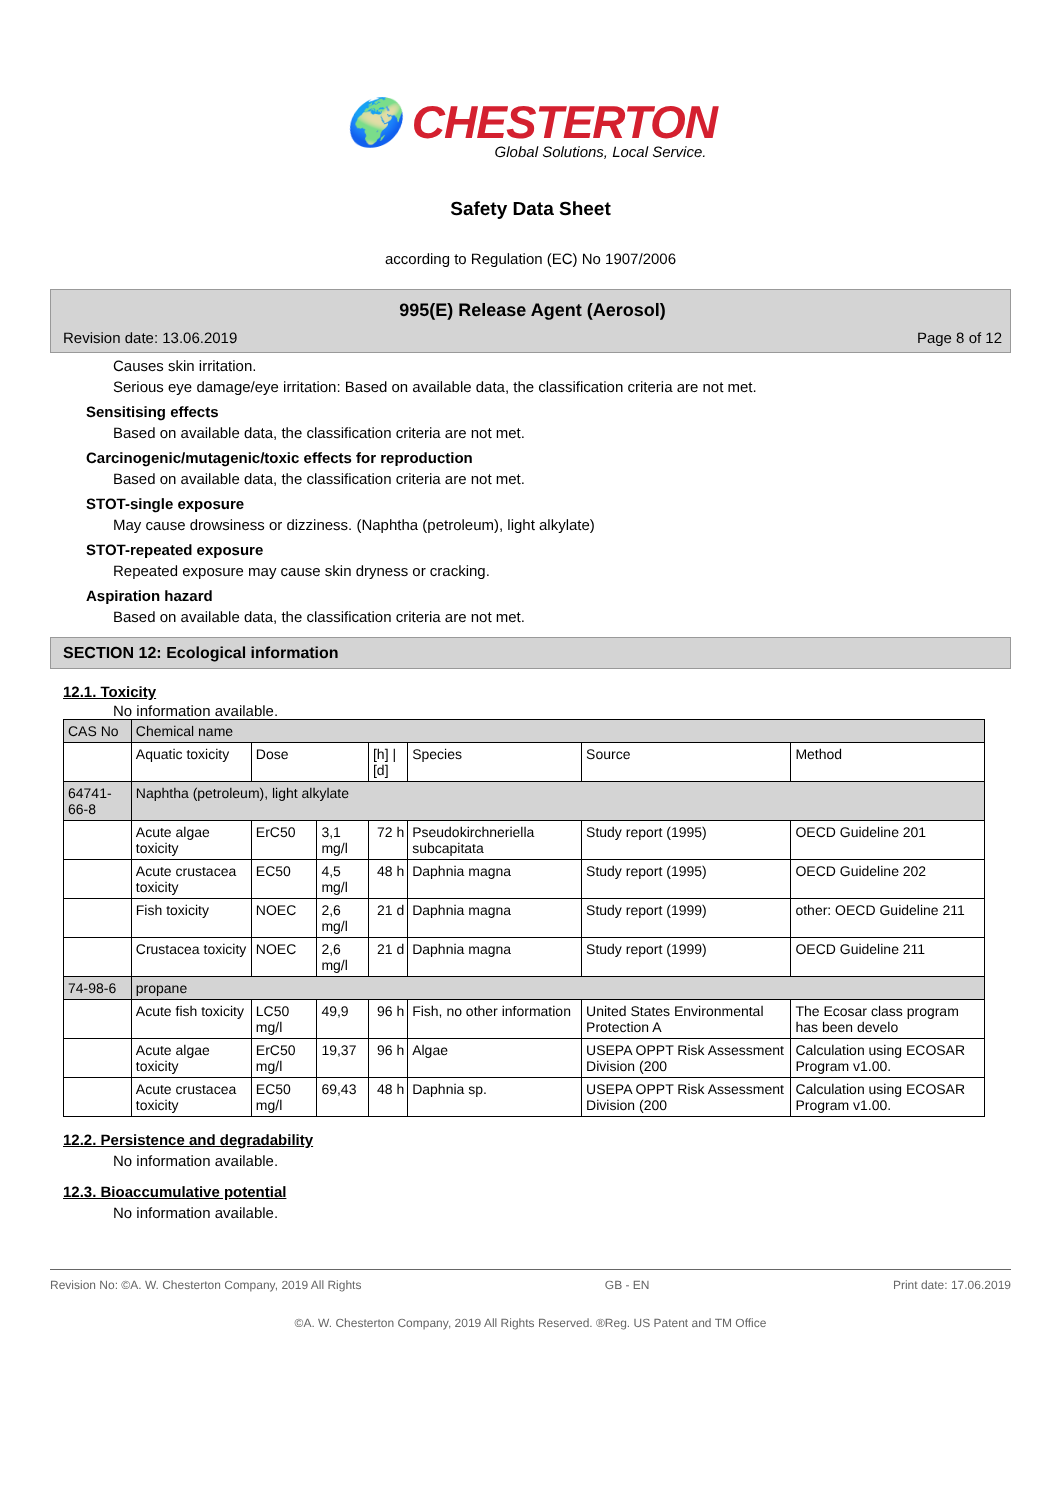🌍 CHESTERTON
Global Solutions, Local Service.
Safety Data Sheet
according to Regulation (EC) No 1907/2006
995(E) Release Agent (Aerosol)
Revision date: 13.06.2019 Page 8 of 12
Causes skin irritation.
Serious eye damage/eye irritation: Based on available data, the classification criteria are not met.
Sensitising effects
Based on available data, the classification criteria are not met.
Carcinogenic/mutagenic/toxic effects for reproduction
Based on available data, the classification criteria are not met.
STOT-single exposure
May cause drowsiness or dizziness. (Naphtha (petroleum), light alkylate)
STOT-repeated exposure
Repeated exposure may cause skin dryness or cracking.
Aspiration hazard
Based on available data, the classification criteria are not met.
SECTION 12: Ecological information
12.1. Toxicity
No information available.
| CAS No | Chemical name | | | | | | |
| | Aquatic toxicity | Dose | | [h] / [d] | Species | Source | Method |
| 64741-66-8 | Naphtha (petroleum), light alkylate | | | | | | |
| | Acute algae toxicity | ErC50 | 3,1 mg/l | 72 h | Pseudokirchneriella subcapitata | Study report (1995) | OECD Guideline 201 |
| | Acute crustacea toxicity | EC50 | 4,5 mg/l | 48 h | Daphnia magna | Study report (1995) | OECD Guideline 202 |
| | Fish toxicity | NOEC | 2,6 mg/l | 21 d | Daphnia magna | Study report (1999) | other: OECD Guideline 211 |
| | Crustacea toxicity | NOEC | 2,6 mg/l | 21 d | Daphnia magna | Study report (1999) | OECD Guideline 211 |
| 74-98-6 | propane | | | | | | |
| | Acute fish toxicity | LC50 mg/l | 49,9 | 96 h | Fish, no other information | United States Environmental Protection A | The Ecosar class program has been develo |
| | Acute algae toxicity | ErC50 mg/l | 19,37 | 96 h | Algae | USEPA OPPT Risk Assessment Division (200 | Calculation using ECOSAR Program v1.00. |
| | Acute crustacea toxicity | EC50 mg/l | 69,43 | 48 h | Daphnia sp. | USEPA OPPT Risk Assessment Division (200 | Calculation using ECOSAR Program v1.00. |
12.2. Persistence and degradability
No information available.
12.3. Bioaccumulative potential
No information available.
Revision No: ©A. W. Chesterton Company, 2019 All Rights GB - EN Print date: 17.06.2019
©A. W. Chesterton Company, 2019 All Rights Reserved. ®Reg. US Patent and TM Office